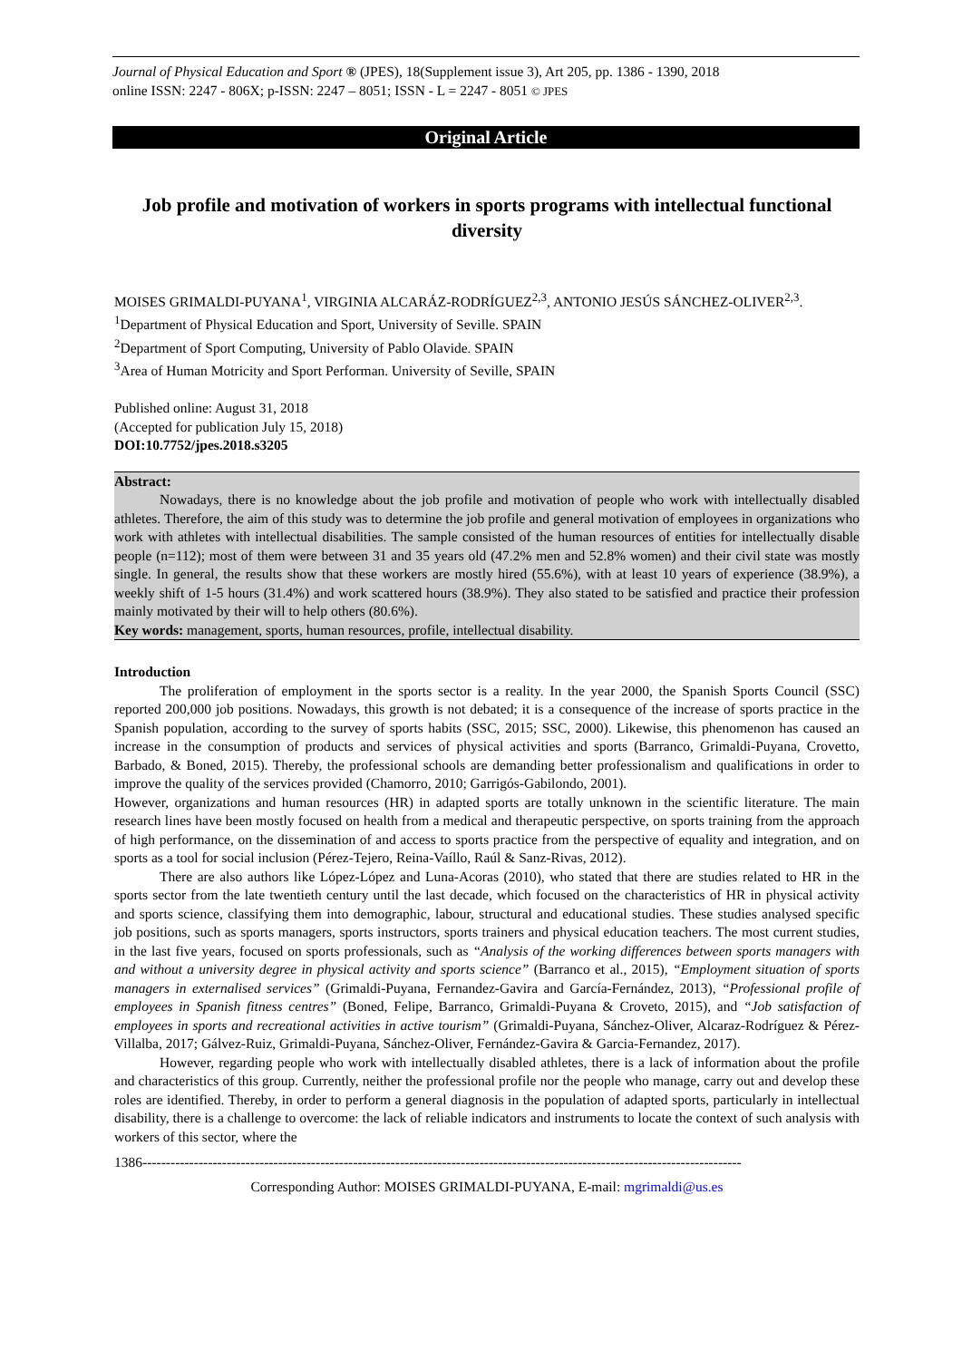Journal of Physical Education and Sport ® (JPES), 18(Supplement issue 3), Art 205, pp. 1386 - 1390, 2018
online ISSN: 2247 - 806X; p-ISSN: 2247 – 8051; ISSN - L = 2247 - 8051 © JPES
Original Article
Job profile and motivation of workers in sports programs with intellectual functional diversity
MOISES GRIMALDI-PUYANA<sup>1</sup>, VIRGINIA ALCARÁZ-RODRÍGUEZ<sup>2,3</sup>, ANTONIO JESÚS SÁNCHEZ-OLIVER<sup>2,3</sup>.
<sup>1</sup> Department of Physical Education and Sport, University of Seville. SPAIN
<sup>2</sup> Department of Sport Computing, University of Pablo Olavide. SPAIN
<sup>3</sup> Area of Human Motricity and Sport Performan. University of Seville, SPAIN
Published online: August 31, 2018
(Accepted for publication July 15, 2018)
DOI:10.7752/jpes.2018.s3205
Abstract:
Nowadays, there is no knowledge about the job profile and motivation of people who work with intellectually disabled athletes. Therefore, the aim of this study was to determine the job profile and general motivation of employees in organizations who work with athletes with intellectual disabilities. The sample consisted of the human resources of entities for intellectually disable people (n=112); most of them were between 31 and 35 years old (47.2% men and 52.8% women) and their civil state was mostly single. In general, the results show that these workers are mostly hired (55.6%), with at least 10 years of experience (38.9%), a weekly shift of 1-5 hours (31.4%) and work scattered hours (38.9%). They also stated to be satisfied and practice their profession mainly motivated by their will to help others (80.6%).
Key words: management, sports, human resources, profile, intellectual disability.
Introduction
The proliferation of employment in the sports sector is a reality. In the year 2000, the Spanish Sports Council (SSC) reported 200,000 job positions. Nowadays, this growth is not debated; it is a consequence of the increase of sports practice in the Spanish population, according to the survey of sports habits (SSC, 2015; SSC, 2000). Likewise, this phenomenon has caused an increase in the consumption of products and services of physical activities and sports (Barranco, Grimaldi-Puyana, Crovetto, Barbado, & Boned, 2015). Thereby, the professional schools are demanding better professionalism and qualifications in order to improve the quality of the services provided (Chamorro, 2010; Garrigós-Gabilondo, 2001).
However, organizations and human resources (HR) in adapted sports are totally unknown in the scientific literature. The main research lines have been mostly focused on health from a medical and therapeutic perspective, on sports training from the approach of high performance, on the dissemination of and access to sports practice from the perspective of equality and integration, and on sports as a tool for social inclusion (Pérez-Tejero, Reina-Vaíllo, Raúl & Sanz-Rivas, 2012).
There are also authors like López-López and Luna-Acoras (2010), who stated that there are studies related to HR in the sports sector from the late twentieth century until the last decade, which focused on the characteristics of HR in physical activity and sports science, classifying them into demographic, labour, structural and educational studies. These studies analysed specific job positions, such as sports managers, sports instructors, sports trainers and physical education teachers. The most current studies, in the last five years, focused on sports professionals, such as “Analysis of the working differences between sports managers with and without a university degree in physical activity and sports science” (Barranco et al., 2015), “Employment situation of sports managers in externalised services” (Grimaldi-Puyana, Fernandez-Gavira and García-Fernández, 2013), “Professional profile of employees in Spanish fitness centres” (Boned, Felipe, Barranco, Grimaldi-Puyana & Croveto, 2015), and “Job satisfaction of employees in sports and recreational activities in active tourism” (Grimaldi-Puyana, Sánchez-Oliver, Alcaraz-Rodríguez & Pérez-Villalba, 2017; Gálvez-Ruiz, Grimaldi-Puyana, Sánchez-Oliver, Fernández-Gavira & Garcia-Fernandez, 2017).
However, regarding people who work with intellectually disabled athletes, there is a lack of information about the profile and characteristics of this group. Currently, neither the professional profile nor the people who manage, carry out and develop these roles are identified. Thereby, in order to perform a general diagnosis in the population of adapted sports, particularly in intellectual disability, there is a challenge to overcome: the lack of reliable indicators and instruments to locate the context of such analysis with workers of this sector, where the
1386--------------------------------------------------------------------------------------------------------------------------------
Corresponding Author: MOISES GRIMALDI-PUYANA, E-mail: mgrimaldi@us.es